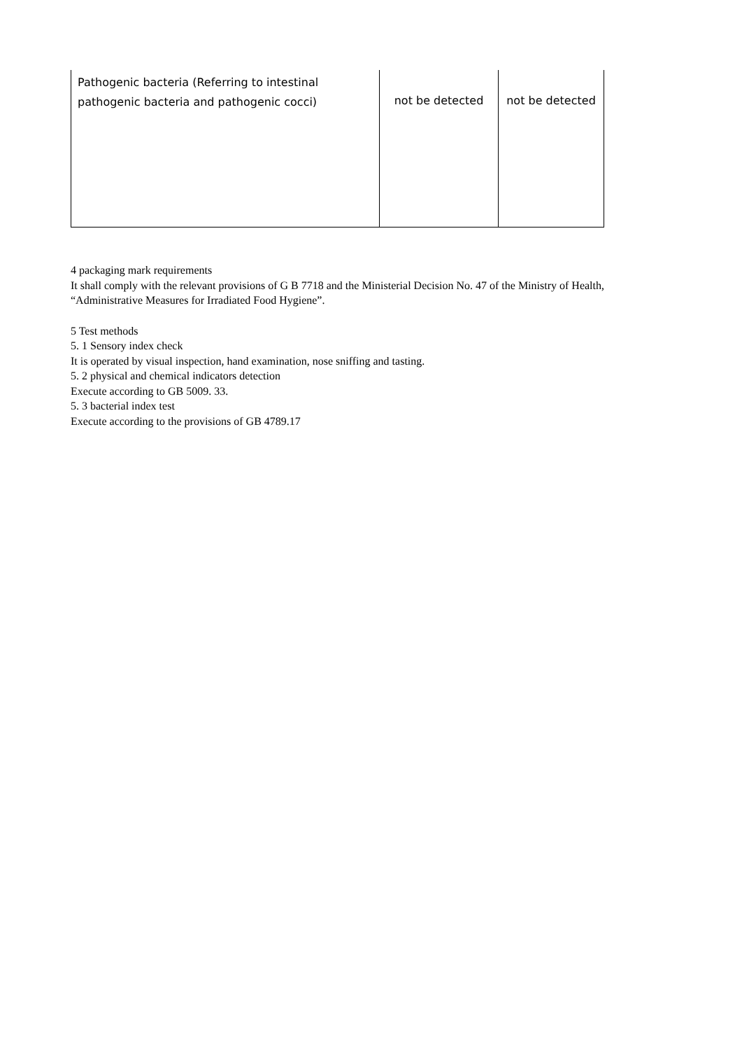| Pathogenic bacteria (Referring to intestinal pathogenic bacteria and pathogenic cocci) | not be detected | not be detected |
4 packaging mark requirements
It shall comply with the relevant provisions of G B 7718 and the Ministerial Decision No. 47 of the Ministry of Health, “Administrative Measures for Irradiated Food Hygiene”.
5 Test methods
5. 1 Sensory index check
It is operated by visual inspection, hand examination, nose sniffing and tasting.
5. 2 physical and chemical indicators detection
Execute according to GB 5009. 33.
5. 3 bacterial index test
Execute according to the provisions of GB 4789.17